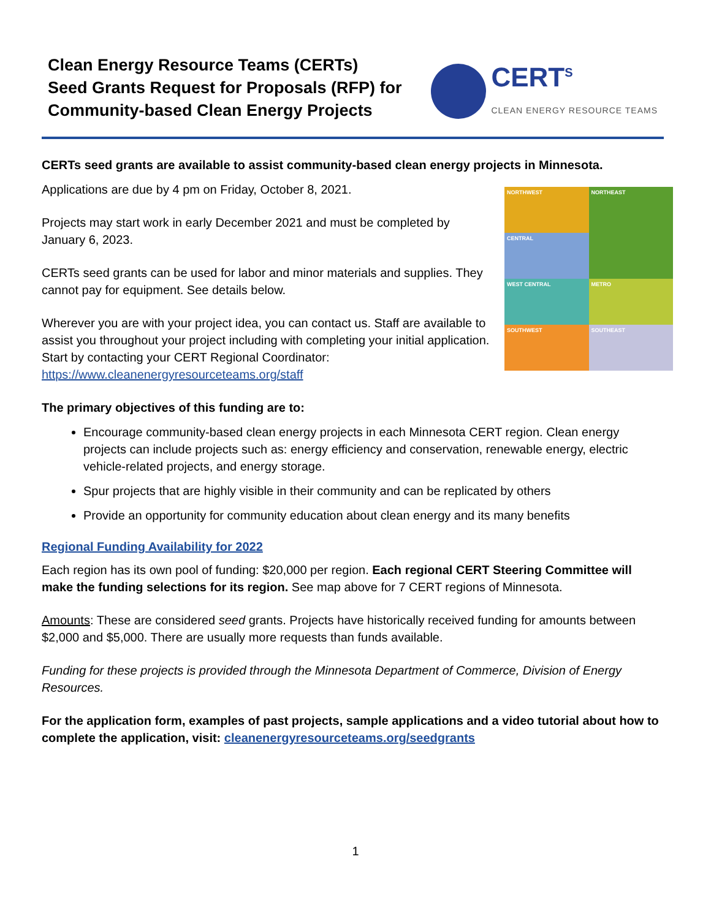Clean Energy Resource Teams (CERTs)
Seed Grants Request for Proposals (RFP) for
Community-based Clean Energy Projects
CERT<sup>S</sup>
CLEAN ENERGY RESOURCE TEAMS
CERTs seed grants are available to assist community-based clean energy projects in Minnesota.
NORTHWEST
NORTHEAST
CENTRAL
WEST CENTRAL
METRO
SOUTHWEST
SOUTHEAST
Applications are due by 4 pm on Friday, October 8, 2021.
Projects may start work in early December 2021 and must be completed by January 6, 2023.
CERTs seed grants can be used for labor and minor materials and supplies. They cannot pay for equipment. See details below.
Wherever you are with your project idea, you can contact us. Staff are available to assist you throughout your project including with completing your initial application. Start by contacting your CERT Regional Coordinator: https://www.cleanenergyresourceteams.org/staff
The primary objectives of this funding are to:
Encourage community-based clean energy projects in each Minnesota CERT region. Clean energy projects can include projects such as: energy efficiency and conservation, renewable energy, electric vehicle-related projects, and energy storage.
Spur projects that are highly visible in their community and can be replicated by others
Provide an opportunity for community education about clean energy and its many benefits
Regional Funding Availability for 2022
Each region has its own pool of funding: $20,000 per region. Each regional CERT Steering Committee will make the funding selections for its region. See map above for 7 CERT regions of Minnesota.
Amounts: These are considered seed grants. Projects have historically received funding for amounts between $2,000 and $5,000. There are usually more requests than funds available.
Funding for these projects is provided through the Minnesota Department of Commerce, Division of Energy Resources.
For the application form, examples of past projects, sample applications and a video tutorial about how to complete the application, visit: cleanenergyresourceteams.org/seedgrants
1